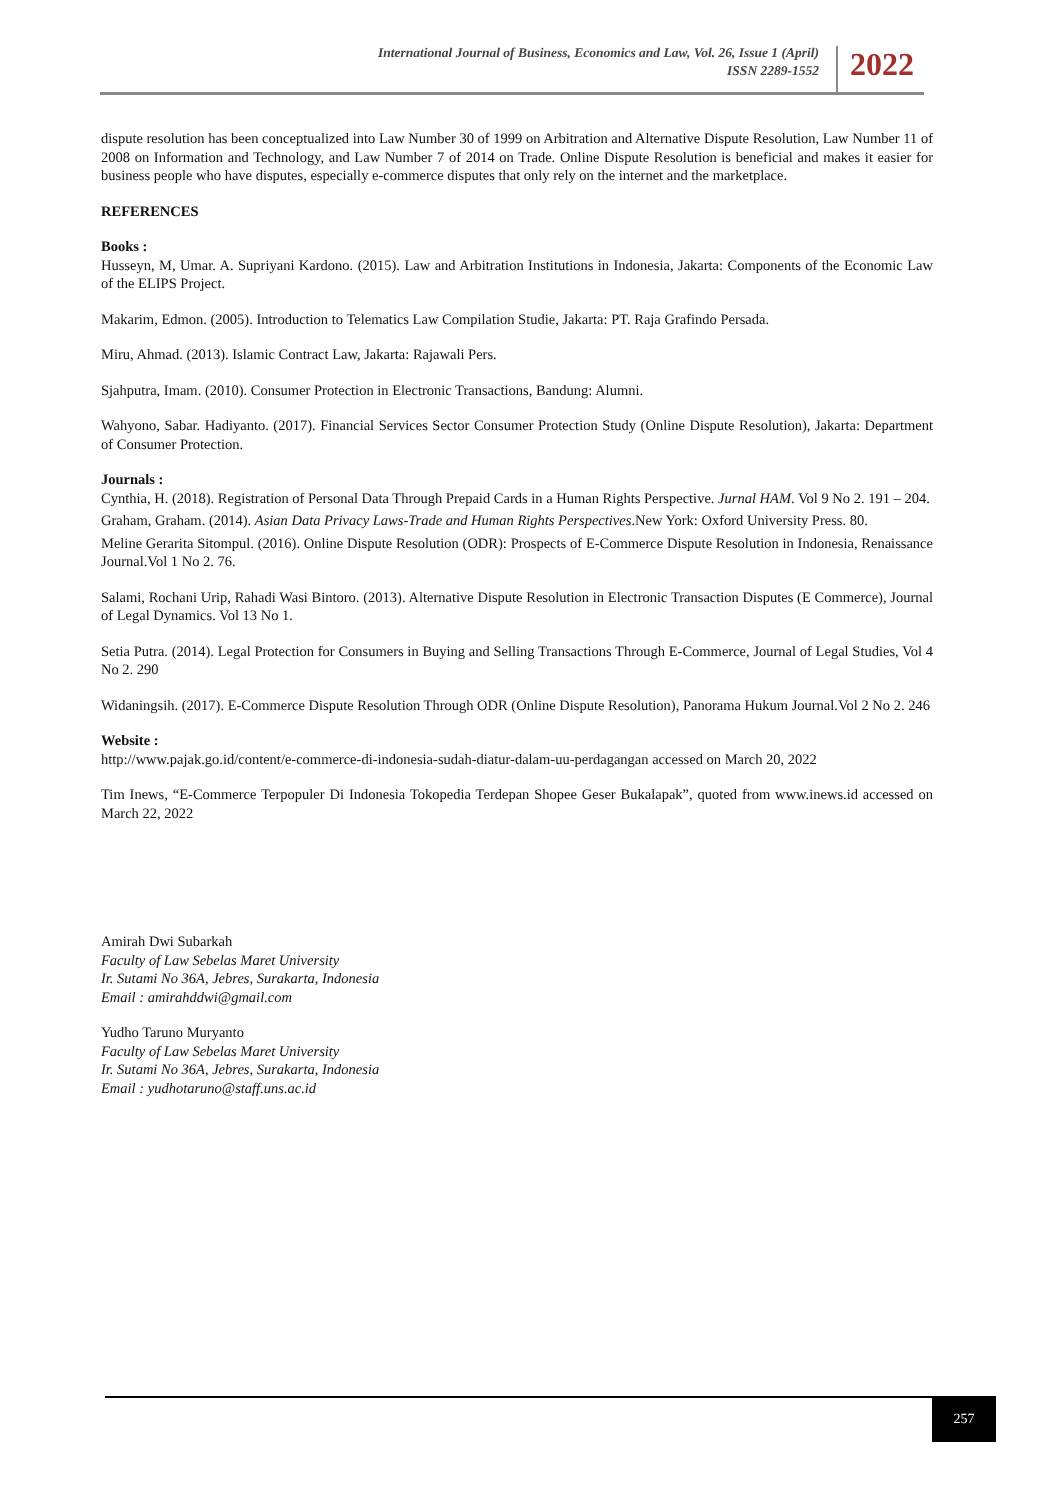International Journal of Business, Economics and Law, Vol. 26, Issue 1 (April)
ISSN 2289-1552
2022
dispute resolution has been conceptualized into Law Number 30 of 1999 on Arbitration and Alternative Dispute Resolution, Law Number 11 of 2008 on Information and Technology, and Law Number 7 of 2014 on Trade. Online Dispute Resolution is beneficial and makes it easier for business people who have disputes, especially e-commerce disputes that only rely on the internet and the marketplace.
REFERENCES
Books :
Husseyn, M, Umar. A. Supriyani Kardono. (2015). Law and Arbitration Institutions in Indonesia, Jakarta: Components of the Economic Law of the ELIPS Project.
Makarim, Edmon. (2005). Introduction to Telematics Law Compilation Studie, Jakarta: PT. Raja Grafindo Persada.
Miru, Ahmad. (2013). Islamic Contract Law, Jakarta: Rajawali Pers.
Sjahputra, Imam. (2010). Consumer Protection in Electronic Transactions, Bandung: Alumni.
Wahyono, Sabar. Hadiyanto. (2017). Financial Services Sector Consumer Protection Study (Online Dispute Resolution), Jakarta: Department of Consumer Protection.
Journals :
Cynthia, H. (2018). Registration of Personal Data Through Prepaid Cards in a Human Rights Perspective. Jurnal HAM. Vol 9 No 2. 191 – 204.
Graham, Graham. (2014). Asian Data Privacy Laws-Trade and Human Rights Perspectives.New York: Oxford University Press. 80.
Meline Gerarita Sitompul. (2016). Online Dispute Resolution (ODR): Prospects of E-Commerce Dispute Resolution in Indonesia, Renaissance Journal.Vol 1 No 2. 76.
Salami, Rochani Urip, Rahadi Wasi Bintoro. (2013). Alternative Dispute Resolution in Electronic Transaction Disputes (E Commerce), Journal of Legal Dynamics. Vol 13 No 1.
Setia Putra. (2014). Legal Protection for Consumers in Buying and Selling Transactions Through E-Commerce, Journal of Legal Studies, Vol 4 No 2. 290
Widaningsih. (2017). E-Commerce Dispute Resolution Through ODR (Online Dispute Resolution), Panorama Hukum Journal.Vol 2 No 2. 246
Website :
http://www.pajak.go.id/content/e-commerce-di-indonesia-sudah-diatur-dalam-uu-perdagangan accessed on March 20, 2022
Tim Inews, “E-Commerce Terpopuler Di Indonesia Tokopedia Terdepan Shopee Geser Bukalapak”, quoted from www.inews.id accessed on March 22, 2022
Amirah Dwi Subarkah
Faculty of Law Sebelas Maret University
Ir. Sutami No 36A, Jebres, Surakarta, Indonesia
Email : amirahddwi@gmail.com
Yudho Taruno Muryanto
Faculty of Law Sebelas Maret University
Ir. Sutami No 36A, Jebres, Surakarta, Indonesia
Email : yudhotaruno@staff.uns.ac.id
257